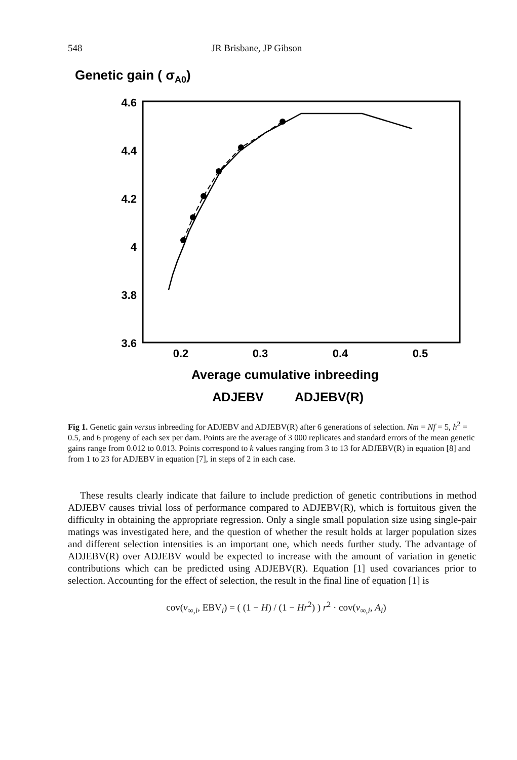548 JR Brisbane, JP Gibson
Genetic gain ( σA0)
4.6
4.4
4.2
4
3.8
3.6
0.2
0.3
0.4
0.5
Average cumulative inbreeding
ADJEBV
ADJEBV(R)
Fig 1. Genetic gain versus inbreeding for ADJEBV and ADJEBV(R) after 6 generations of selection. Nm = Nf = 5, h<sup>2</sup> = 0.5, and 6 progeny of each sex per dam. Points are the average of 3 000 replicates and standard errors of the mean genetic gains range from 0.012 to 0.013. Points correspond to k values ranging from 3 to 13 for ADJEBV(R) in equation [8] and from 1 to 23 for ADJEBV in equation [7], in steps of 2 in each case.
These results clearly indicate that failure to include prediction of genetic contributions in method ADJEBV causes trivial loss of performance compared to ADJEBV(R), which is fortuitous given the difficulty in obtaining the appropriate regression. Only a single small population size using single-pair matings was investigated here, and the question of whether the result holds at larger population sizes and different selection intensities is an important one, which needs further study. The advantage of ADJEBV(R) over ADJEBV would be expected to increase with the amount of variation in genetic contributions which can be predicted using ADJEBV(R). Equation [1] used covariances prior to selection. Accounting for the effect of selection, the result in the final line of equation [1] is
cov(v<sub>∞,i</sub>, EBV<sub>i</sub>) = ( (1 − H) / (1 − Hr<sup>2</sup>) ) r<sup>2</sup> · cov(v<sub>∞,i</sub>, A<sub>i</sub>)